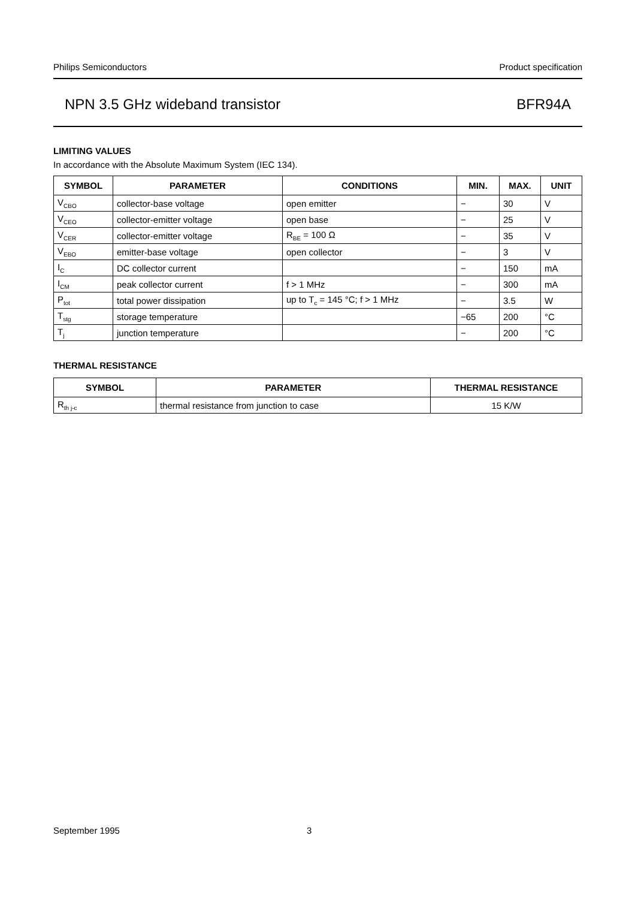Philips Semiconductors Product specification
NPN 3.5 GHz wideband transistor BFR94A
LIMITING VALUES
In accordance with the Absolute Maximum System (IEC 134).
| SYMBOL | PARAMETER | CONDITIONS | MIN. | MAX. | UNIT |
| --- | --- | --- | --- | --- | --- |
| V<sub>CBO</sub> | collector-base voltage | open emitter | − | 30 | V |
| V<sub>CEO</sub> | collector-emitter voltage | open base | − | 25 | V |
| V<sub>CER</sub> | collector-emitter voltage | R<sub>BE</sub> = 100 Ω | − | 35 | V |
| V<sub>EBO</sub> | emitter-base voltage | open collector | − | 3 | V |
| I<sub>C</sub> | DC collector current | | − | 150 | mA |
| I<sub>CM</sub> | peak collector current | f > 1 MHz | − | 300 | mA |
| P<sub>tot</sub> | total power dissipation | up to T<sub>c</sub> = 145 °C; f > 1 MHz | − | 3.5 | W |
| T<sub>stg</sub> | storage temperature | | −65 | 200 | °C |
| T<sub>j</sub> | junction temperature | | − | 200 | °C |
THERMAL RESISTANCE
| SYMBOL | PARAMETER | THERMAL RESISTANCE |
| --- | --- | --- |
| R<sub>th j-c</sub> | thermal resistance from junction to case | 15 K/W |
September 1995 3